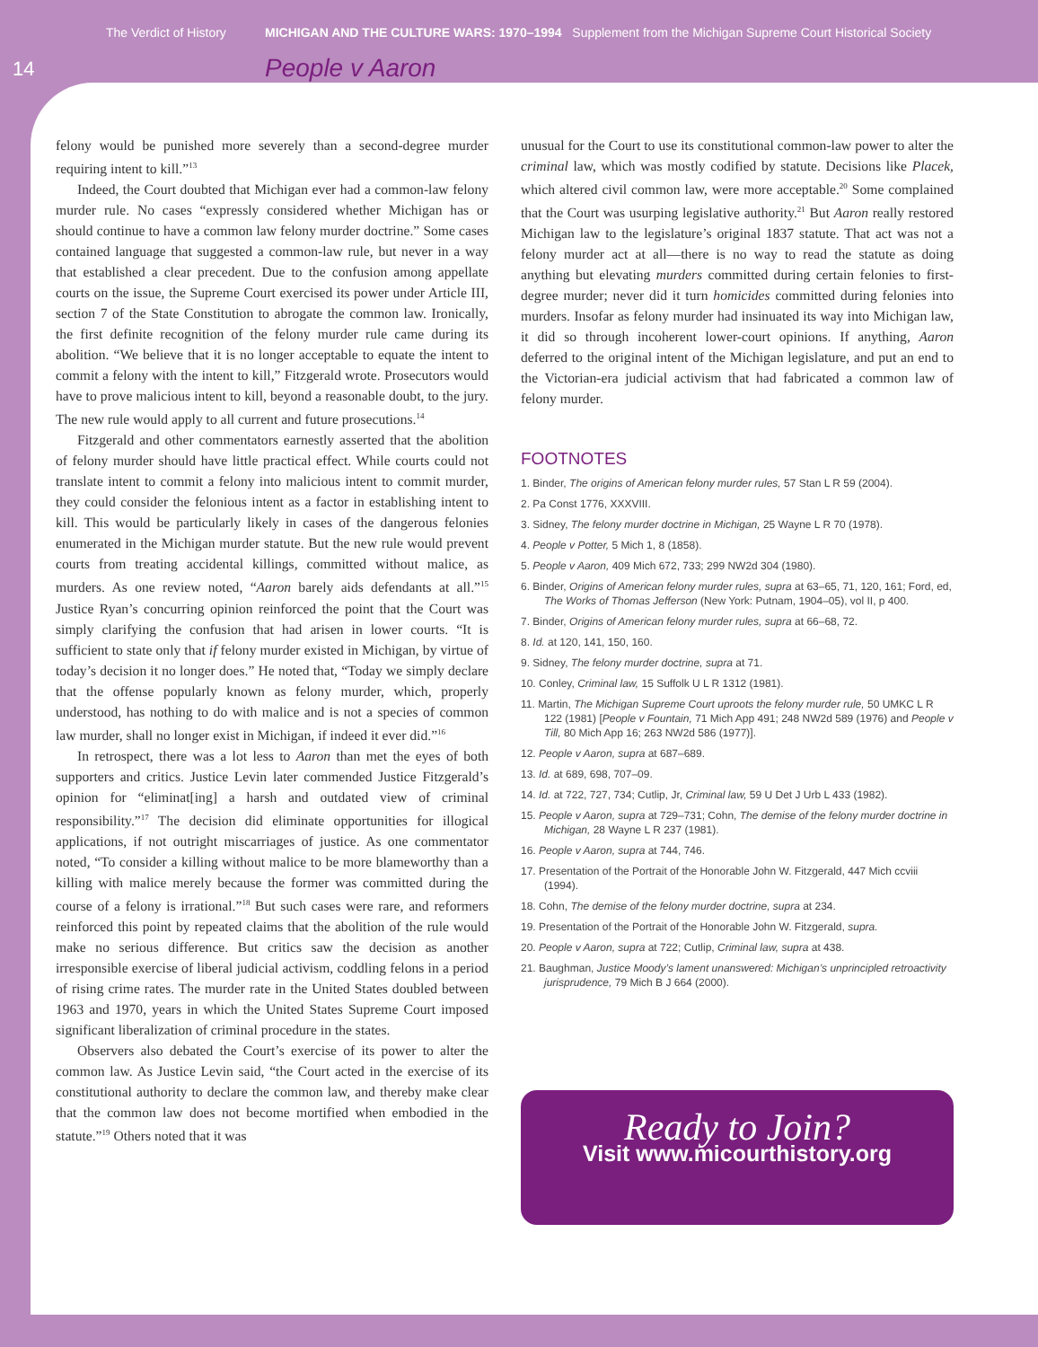The Verdict of History MICHIGAN AND THE CULTURE WARS: 1970–1994 Supplement from the Michigan Supreme Court Historical Society
14 People v Aaron
felony would be punished more severely than a second-degree murder requiring intent to kill.”<sup>13</sup>
Indeed, the Court doubted that Michigan ever had a common-law felony murder rule. No cases “expressly considered whether Michigan has or should continue to have a common law felony murder doctrine.” Some cases contained language that suggested a common-law rule, but never in a way that established a clear precedent. Due to the confusion among appellate courts on the issue, the Supreme Court exercised its power under Article III, section 7 of the State Constitution to abrogate the common law. Ironically, the first definite recognition of the felony murder rule came during its abolition. “We believe that it is no longer acceptable to equate the intent to commit a felony with the intent to kill,” Fitzgerald wrote. Prosecutors would have to prove malicious intent to kill, beyond a reasonable doubt, to the jury. The new rule would apply to all current and future prosecutions.<sup>14</sup>
Fitzgerald and other commentators earnestly asserted that the abolition of felony murder should have little practical effect. While courts could not translate intent to commit a felony into malicious intent to commit murder, they could consider the felonious intent as a factor in establishing intent to kill. This would be particularly likely in cases of the dangerous felonies enumerated in the Michigan murder statute. But the new rule would prevent courts from treating accidental killings, committed without malice, as murders. As one review noted, “Aaron barely aids defendants at all.”<sup>15</sup> Justice Ryan’s concurring opinion reinforced the point that the Court was simply clarifying the confusion that had arisen in lower courts. “It is sufficient to state only that if felony murder existed in Michigan, by virtue of today’s decision it no longer does.” He noted that, “Today we simply declare that the offense popularly known as felony murder, which, properly understood, has nothing to do with malice and is not a species of common law murder, shall no longer exist in Michigan, if indeed it ever did.”<sup>16</sup>
In retrospect, there was a lot less to Aaron than met the eyes of both supporters and critics. Justice Levin later commended Justice Fitzgerald’s opinion for “eliminat[ing] a harsh and outdated view of criminal responsibility.”<sup>17</sup> The decision did eliminate opportunities for illogical applications, if not outright miscarriages of justice. As one commentator noted, “To consider a killing without malice to be more blameworthy than a killing with malice merely because the former was committed during the course of a felony is irrational.”<sup>18</sup> But such cases were rare, and reformers reinforced this point by repeated claims that the abolition of the rule would make no serious difference. But critics saw the decision as another irresponsible exercise of liberal judicial activism, coddling felons in a period of rising crime rates. The murder rate in the United States doubled between 1963 and 1970, years in which the United States Supreme Court imposed significant liberalization of criminal procedure in the states.
Observers also debated the Court’s exercise of its power to alter the common law. As Justice Levin said, “the Court acted in the exercise of its constitutional authority to declare the common law, and thereby make clear that the common law does not become mortified when embodied in the statute.”<sup>19</sup> Others noted that it was
unusual for the Court to use its constitutional common-law power to alter the criminal law, which was mostly codified by statute. Decisions like Placek, which altered civil common law, were more acceptable.<sup>20</sup> Some complained that the Court was usurping legislative authority.<sup>21</sup> But Aaron really restored Michigan law to the legislature’s original 1837 statute. That act was not a felony murder act at all—there is no way to read the statute as doing anything but elevating murders committed during certain felonies to first-degree murder; never did it turn homicides committed during felonies into murders. Insofar as felony murder had insinuated its way into Michigan law, it did so through incoherent lower-court opinions. If anything, Aaron deferred to the original intent of the Michigan legislature, and put an end to the Victorian-era judicial activism that had fabricated a common law of felony murder.
FOOTNOTES
1. Binder, The origins of American felony murder rules, 57 Stan L R 59 (2004).
2. Pa Const 1776, XXXVIII.
3. Sidney, The felony murder doctrine in Michigan, 25 Wayne L R 70 (1978).
4. People v Potter, 5 Mich 1, 8 (1858).
5. People v Aaron, 409 Mich 672, 733; 299 NW2d 304 (1980).
6. Binder, Origins of American felony murder rules, supra at 63–65, 71, 120, 161; Ford, ed, The Works of Thomas Jefferson (New York: Putnam, 1904–05), vol II, p 400.
7. Binder, Origins of American felony murder rules, supra at 66–68, 72.
8. Id. at 120, 141, 150, 160.
9. Sidney, The felony murder doctrine, supra at 71.
10. Conley, Criminal law, 15 Suffolk U L R 1312 (1981).
11. Martin, The Michigan Supreme Court uproots the felony murder rule, 50 UMKC L R 122 (1981) [People v Fountain, 71 Mich App 491; 248 NW2d 589 (1976) and People v Till, 80 Mich App 16; 263 NW2d 586 (1977)].
12. People v Aaron, supra at 687–689.
13. Id. at 689, 698, 707–09.
14. Id. at 722, 727, 734; Cutlip, Jr, Criminal law, 59 U Det J Urb L 433 (1982).
15. People v Aaron, supra at 729–731; Cohn, The demise of the felony murder doctrine in Michigan, 28 Wayne L R 237 (1981).
16. People v Aaron, supra at 744, 746.
17. Presentation of the Portrait of the Honorable John W. Fitzgerald, 447 Mich ccviii (1994).
18. Cohn, The demise of the felony murder doctrine, supra at 234.
19. Presentation of the Portrait of the Honorable John W. Fitzgerald, supra.
20. People v Aaron, supra at 722; Cutlip, Criminal law, supra at 438.
21. Baughman, Justice Moody’s lament unanswered: Michigan’s unprincipled retroactivity jurisprudence, 79 Mich B J 664 (2000).
Ready to Join?
Visit www.micourthistory.org